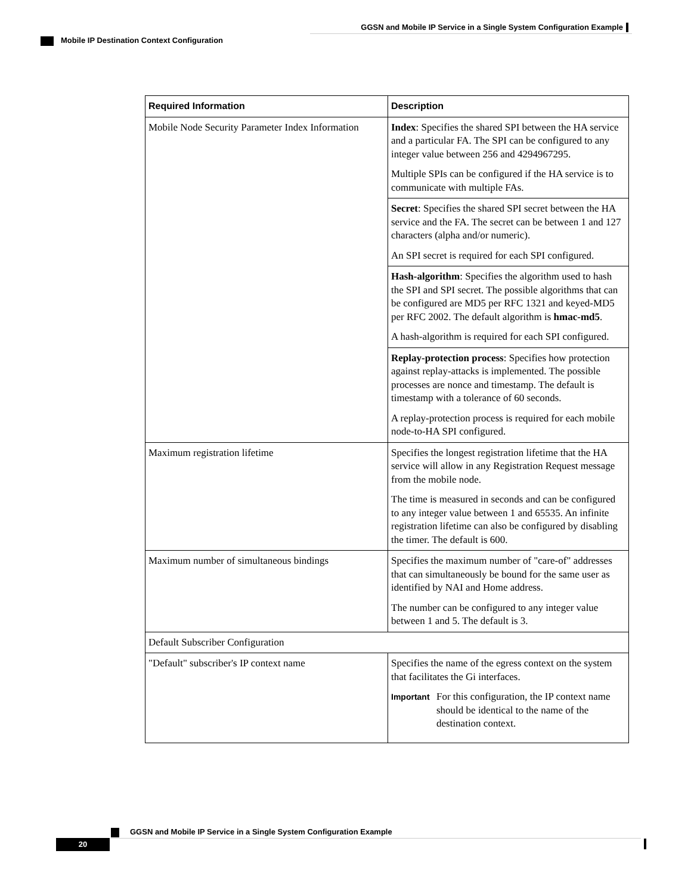GGSN and Mobile IP Service in a Single System Configuration Example
Mobile IP Destination Context Configuration
| Required Information | Description |
| --- | --- |
| Mobile Node Security Parameter Index Information | Index : Specifies the shared SPI between the HA service and a particular FA. The SPI can be configured to any integer value between 256 and 4294967295. Multiple SPIs can be configured if the HA service is to communicate with multiple FAs. |
| | Secret : Specifies the shared SPI secret between the HA service and the FA. The secret can be between 1 and 127 characters (alpha and/or numeric). An SPI secret is required for each SPI configured. |
| | Hash-algorithm : Specifies the algorithm used to hash the SPI and SPI secret. The possible algorithms that can be configured are MD5 per RFC 1321 and keyed-MD5 per RFC 2002. The default algorithm is hmac-md5 . A hash-algorithm is required for each SPI configured. |
| | Replay-protection process : Specifies how protection against replay-attacks is implemented. The possible processes are nonce and timestamp. The default is timestamp with a tolerance of 60 seconds. A replay-protection process is required for each mobile node-to-HA SPI configured. |
| Maximum registration lifetime | Specifies the longest registration lifetime that the HA service will allow in any Registration Request message from the mobile node. The time is measured in seconds and can be configured to any integer value between 1 and 65535. An infinite registration lifetime can also be configured by disabling the timer. The default is 600. |
| Maximum number of simultaneous bindings | Specifies the maximum number of "care-of" addresses that can simultaneously be bound for the same user as identified by NAI and Home address. The number can be configured to any integer value between 1 and 5. The default is 3. |
| Default Subscriber Configuration | |
| "Default" subscriber's IP context name | Specifies the name of the egress context on the system that facilitates the Gi interfaces. Important For this configuration, the IP context name should be identical to the name of the destination context. |
GGSN and Mobile IP Service in a Single System Configuration Example
20